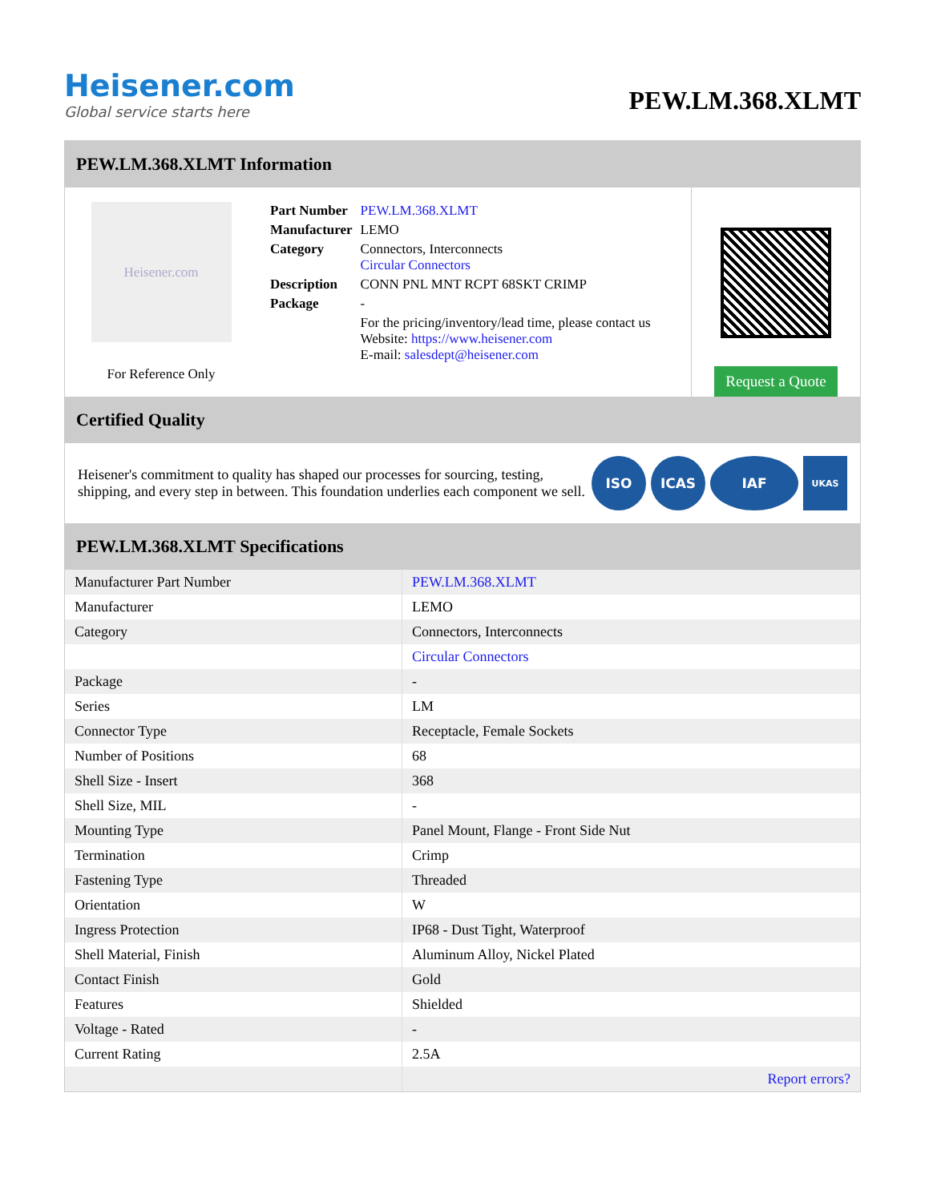Heisener.com
Global service starts here
PEW.LM.368.XLMT
PEW.LM.368.XLMT Information
Heisener.com
For Reference Only
| Part Number | PEW.LM.368.XLMT |
| Manufacturer | LEMO |
| Category | Connectors, Interconnects Circular Connectors |
| Description | CONN PNL MNT RCPT 68SKT CRIMP |
| Package | - |
| | For the pricing/inventory/lead time, please contact us Website: https://www.heisener.com E-mail: salesdept@heisener.com |
Request a Quote
Certified Quality
Heisener's commitment to quality has shaped our processes for sourcing, testing, shipping, and every step in between. This foundation underlies each component we sell.
ISO ICAS IAF
UKAS
PEW.LM.368.XLMT Specifications
| Manufacturer Part Number | PEW.LM.368.XLMT |
| Manufacturer | LEMO |
| Category | Connectors, Interconnects |
| | Circular Connectors |
| Package | - |
| Series | LM |
| Connector Type | Receptacle, Female Sockets |
| Number of Positions | 68 |
| Shell Size - Insert | 368 |
| Shell Size, MIL | - |
| Mounting Type | Panel Mount, Flange - Front Side Nut |
| Termination | Crimp |
| Fastening Type | Threaded |
| Orientation | W |
| Ingress Protection | IP68 - Dust Tight, Waterproof |
| Shell Material, Finish | Aluminum Alloy, Nickel Plated |
| Contact Finish | Gold |
| Features | Shielded |
| Voltage - Rated | - |
| Current Rating | 2.5A |
| | Report errors? |